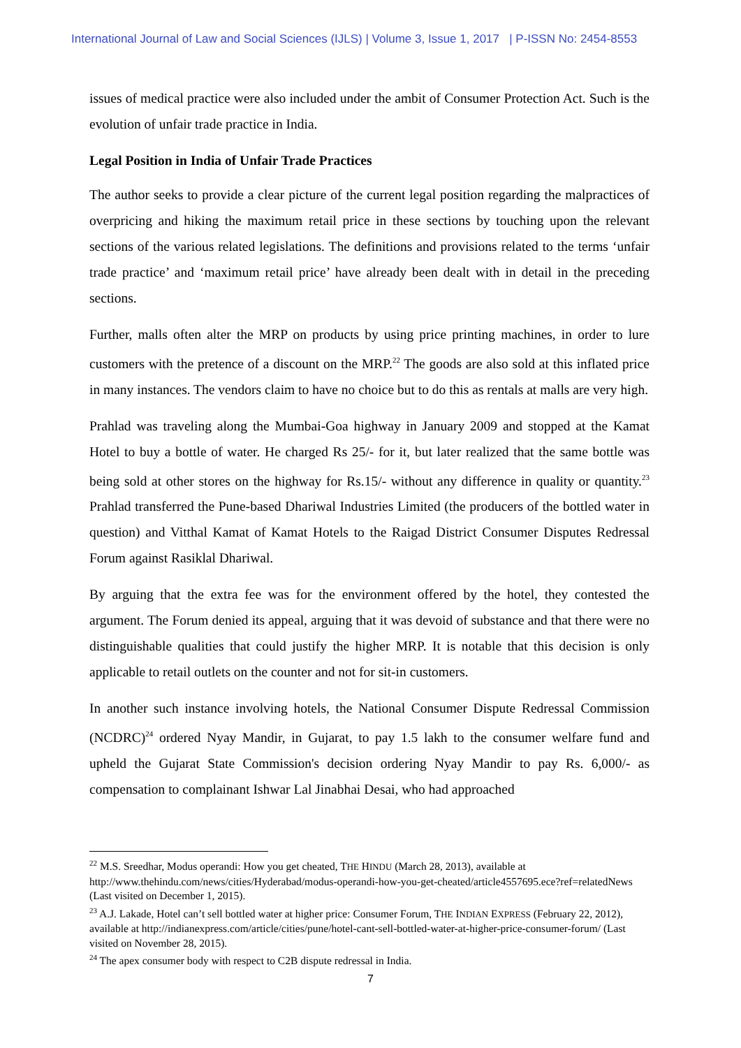International Journal of Law and Social Sciences (IJLS) | Volume 3, Issue 1, 2017 | P-ISSN No: 2454-8553
issues of medical practice were also included under the ambit of Consumer Protection Act. Such is the evolution of unfair trade practice in India.
Legal Position in India of Unfair Trade Practices
The author seeks to provide a clear picture of the current legal position regarding the malpractices of overpricing and hiking the maximum retail price in these sections by touching upon the relevant sections of the various related legislations. The definitions and provisions related to the terms ‘unfair trade practice’ and ‘maximum retail price’ have already been dealt with in detail in the preceding sections.
Further, malls often alter the MRP on products by using price printing machines, in order to lure customers with the pretence of a discount on the MRP.<sup>22</sup> The goods are also sold at this inflated price in many instances. The vendors claim to have no choice but to do this as rentals at malls are very high.
Prahlad was traveling along the Mumbai-Goa highway in January 2009 and stopped at the Kamat Hotel to buy a bottle of water. He charged Rs 25/- for it, but later realized that the same bottle was being sold at other stores on the highway for Rs.15/- without any difference in quality or quantity.<sup>23</sup> Prahlad transferred the Pune-based Dhariwal Industries Limited (the producers of the bottled water in question) and Vitthal Kamat of Kamat Hotels to the Raigad District Consumer Disputes Redressal Forum against Rasiklal Dhariwal.
By arguing that the extra fee was for the environment offered by the hotel, they contested the argument. The Forum denied its appeal, arguing that it was devoid of substance and that there were no distinguishable qualities that could justify the higher MRP. It is notable that this decision is only applicable to retail outlets on the counter and not for sit-in customers.
In another such instance involving hotels, the National Consumer Dispute Redressal Commission (NCDRC)<sup>24</sup> ordered Nyay Mandir, in Gujarat, to pay 1.5 lakh to the consumer welfare fund and upheld the Gujarat State Commission's decision ordering Nyay Mandir to pay Rs. 6,000/- as compensation to complainant Ishwar Lal Jinabhai Desai, who had approached
<sup>22</sup> M.S. Sreedhar, Modus operandi: How you get cheated, THE HINDU (March 28, 2013), available at http://www.thehindu.com/news/cities/Hyderabad/modus-operandi-how-you-get-cheated/article4557695.ece?ref=relatedNews (Last visited on December 1, 2015).
<sup>23</sup> A.J. Lakade, Hotel can’t sell bottled water at higher price: Consumer Forum, THE INDIAN EXPRESS (February 22, 2012), available at http://indianexpress.com/article/cities/pune/hotel-cant-sell-bottled-water-at-higher-price-consumer-forum/ (Last visited on November 28, 2015).
<sup>24</sup> The apex consumer body with respect to C2B dispute redressal in India.
7